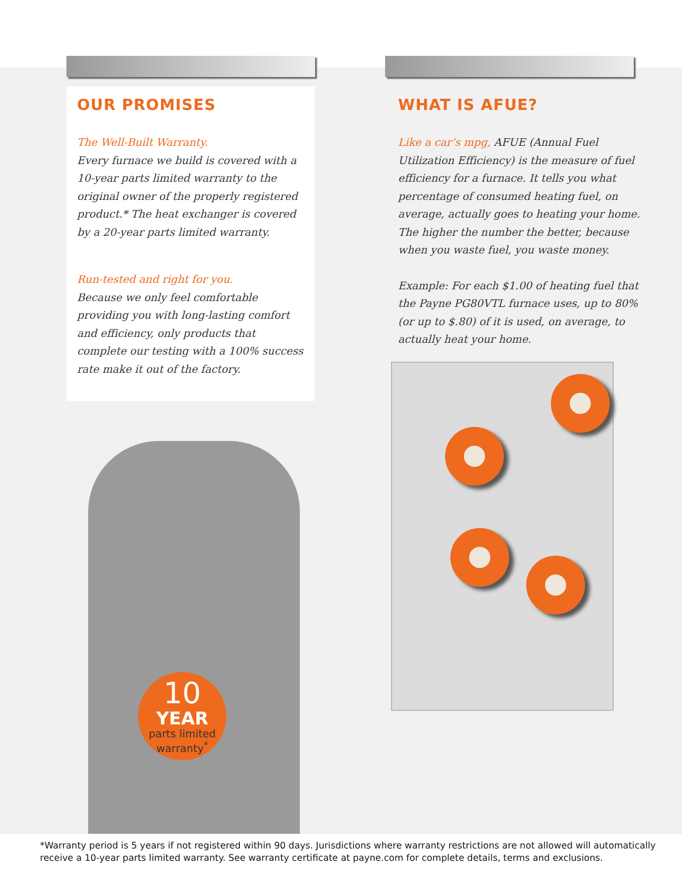OUR PROMISES
The Well-Built Warranty.
Every furnace we build is covered with a 10-year parts limited warranty to the original owner of the properly registered product.* The heat exchanger is covered by a 20-year parts limited warranty.
Run-tested and right for you.
Because we only feel comfortable providing you with long-lasting comfort and efficiency, only products that complete our testing with a 100% success rate make it out of the factory.
WHAT IS AFUE?
Like a car’s mpg, AFUE (Annual Fuel Utilization Efficiency) is the measure of fuel efficiency for a furnace. It tells you what percentage of consumed heating fuel, on average, actually goes to heating your home. The higher the number the better, because when you waste fuel, you waste money.
Example: For each $1.00 of heating fuel that the Payne PG80VTL furnace uses, up to 80% (or up to $.80) of it is used, on average, to actually heat your home.
10
YEAR
parts limited
warranty<sup>*</sup>
*Warranty period is 5 years if not registered within 90 days. Jurisdictions where warranty restrictions are not allowed will automatically receive a 10-year parts limited warranty. See warranty certificate at payne.com for complete details, terms and exclusions.